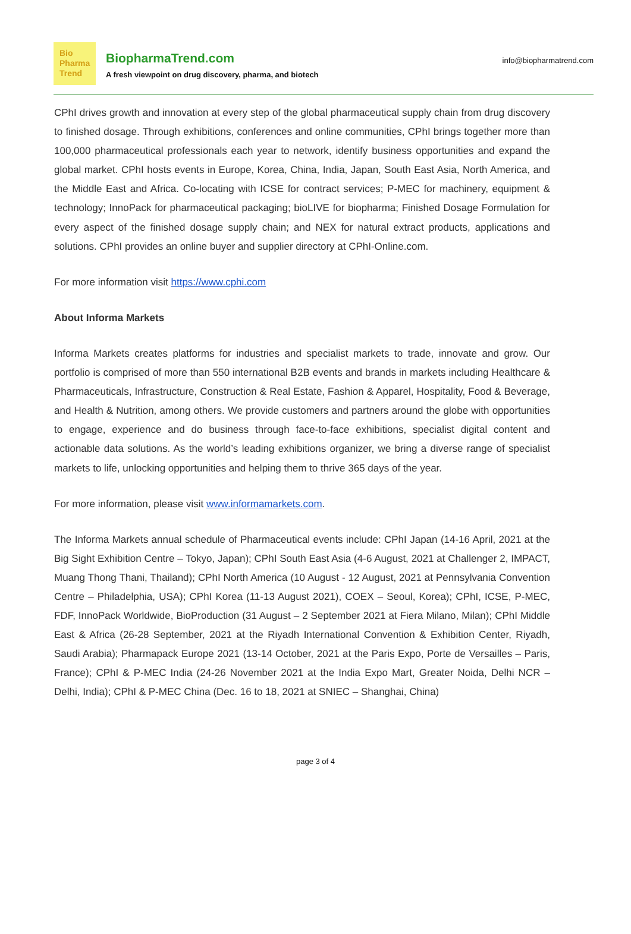Bio
Pharma
Trend
BiopharmaTrend.com
A fresh viewpoint on drug discovery, pharma, and biotech
info@biopharmatrend.com
CPhI drives growth and innovation at every step of the global pharmaceutical supply chain from drug discovery to finished dosage. Through exhibitions, conferences and online communities, CPhI brings together more than 100,000 pharmaceutical professionals each year to network, identify business opportunities and expand the global market. CPhI hosts events in Europe, Korea, China, India, Japan, South East Asia, North America, and the Middle East and Africa. Co-locating with ICSE for contract services; P-MEC for machinery, equipment & technology; InnoPack for pharmaceutical packaging; bioLIVE for biopharma; Finished Dosage Formulation for every aspect of the finished dosage supply chain; and NEX for natural extract products, applications and solutions. CPhI provides an online buyer and supplier directory at CPhI-Online.com.
For more information visit https://www.cphi.com
About Informa Markets
Informa Markets creates platforms for industries and specialist markets to trade, innovate and grow. Our portfolio is comprised of more than 550 international B2B events and brands in markets including Healthcare & Pharmaceuticals, Infrastructure, Construction & Real Estate, Fashion & Apparel, Hospitality, Food & Beverage, and Health & Nutrition, among others. We provide customers and partners around the globe with opportunities to engage, experience and do business through face-to-face exhibitions, specialist digital content and actionable data solutions. As the world’s leading exhibitions organizer, we bring a diverse range of specialist markets to life, unlocking opportunities and helping them to thrive 365 days of the year.
For more information, please visit www.informamarkets.com.
The Informa Markets annual schedule of Pharmaceutical events include: CPhI Japan (14-16 April, 2021 at the Big Sight Exhibition Centre – Tokyo, Japan); CPhI South East Asia (4-6 August, 2021 at Challenger 2, IMPACT, Muang Thong Thani, Thailand); CPhI North America (10 August - 12 August, 2021 at Pennsylvania Convention Centre – Philadelphia, USA); CPhI Korea (11-13 August 2021), COEX – Seoul, Korea); CPhI, ICSE, P-MEC, FDF, InnoPack Worldwide, BioProduction (31 August – 2 September 2021 at Fiera Milano, Milan); CPhI Middle East & Africa (26-28 September, 2021 at the Riyadh International Convention & Exhibition Center, Riyadh, Saudi Arabia); Pharmapack Europe 2021 (13-14 October, 2021 at the Paris Expo, Porte de Versailles – Paris, France); CPhI & P-MEC India (24-26 November 2021 at the India Expo Mart, Greater Noida, Delhi NCR – Delhi, India); CPhI & P-MEC China (Dec. 16 to 18, 2021 at SNIEC – Shanghai, China)
page 3 of 4